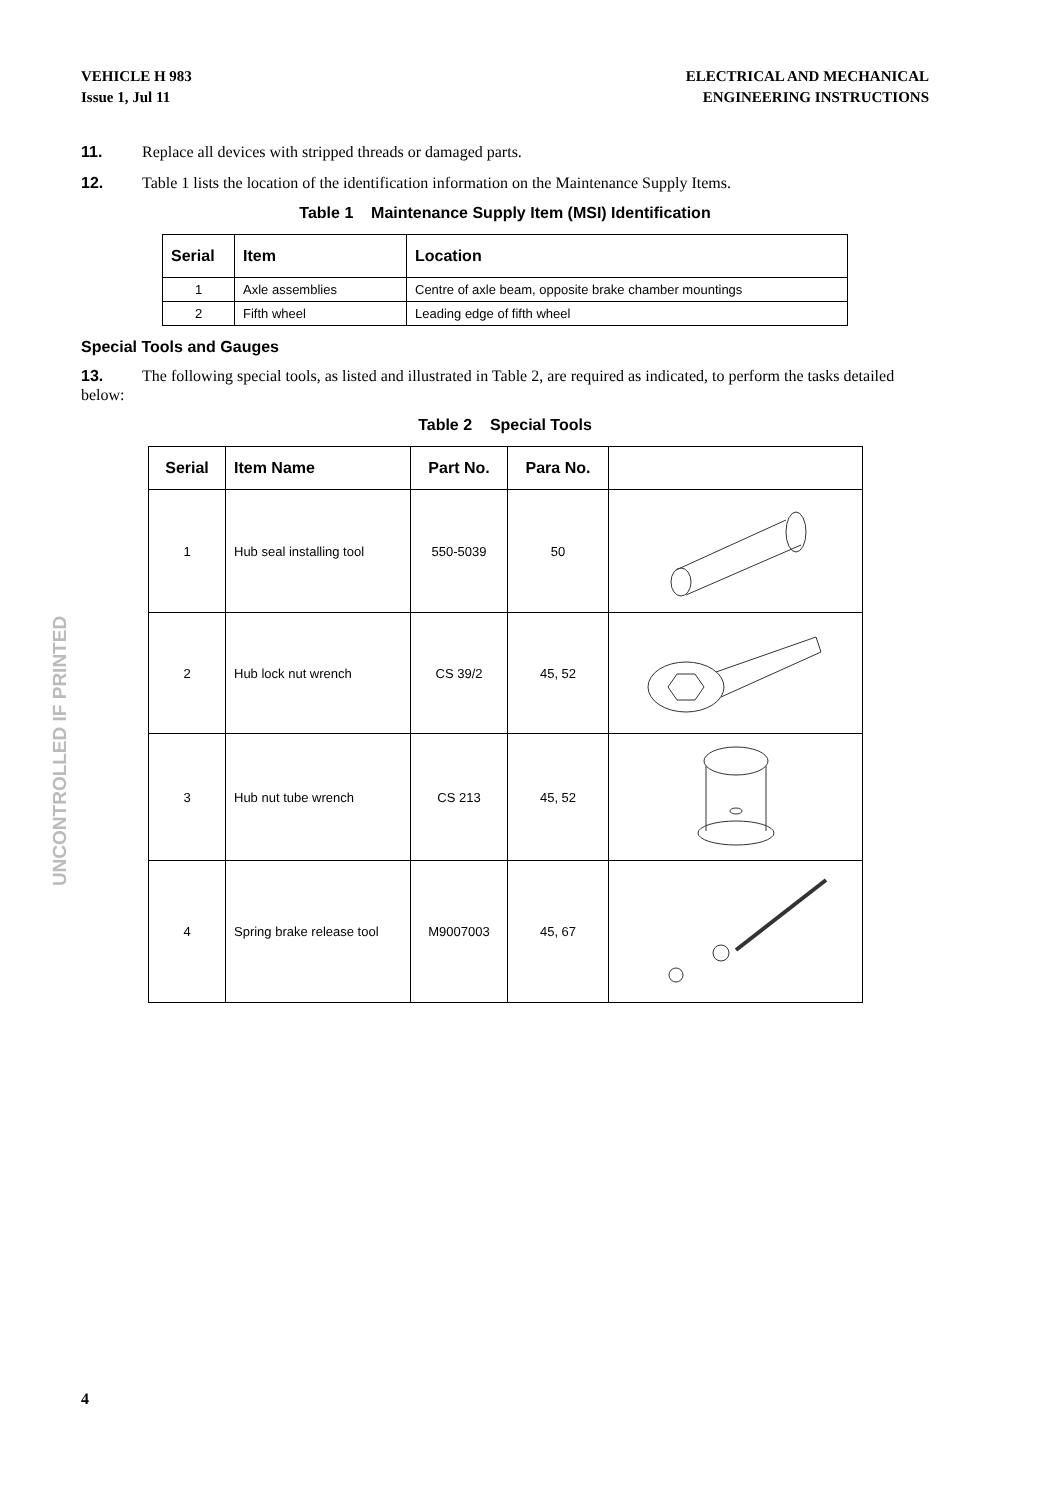VEHICLE H 983
Issue 1, Jul 11
ELECTRICAL AND MECHANICAL
ENGINEERING INSTRUCTIONS
11. Replace all devices with stripped threads or damaged parts.
12. Table 1 lists the location of the identification information on the Maintenance Supply Items.
Table 1 Maintenance Supply Item (MSI) Identification
| Serial | Item | Location |
| --- | --- | --- |
| 1 | Axle assemblies | Centre of axle beam, opposite brake chamber mountings |
| 2 | Fifth wheel | Leading edge of fifth wheel |
Special Tools and Gauges
13. The following special tools, as listed and illustrated in Table 2, are required as indicated, to perform the tasks detailed below:
Table 2 Special Tools
| Serial | Item Name | Part No. | Para No. | |
| --- | --- | --- | --- | --- |
| 1 | Hub seal installing tool | 550-5039 | 50 | |
| 2 | Hub lock nut wrench | CS 39/2 | 45, 52 | |
| 3 | Hub nut tube wrench | CS 213 | 45, 52 | |
| 4 | Spring brake release tool | M9007003 | 45, 67 | |
UNCONTROLLED IF PRINTED
4